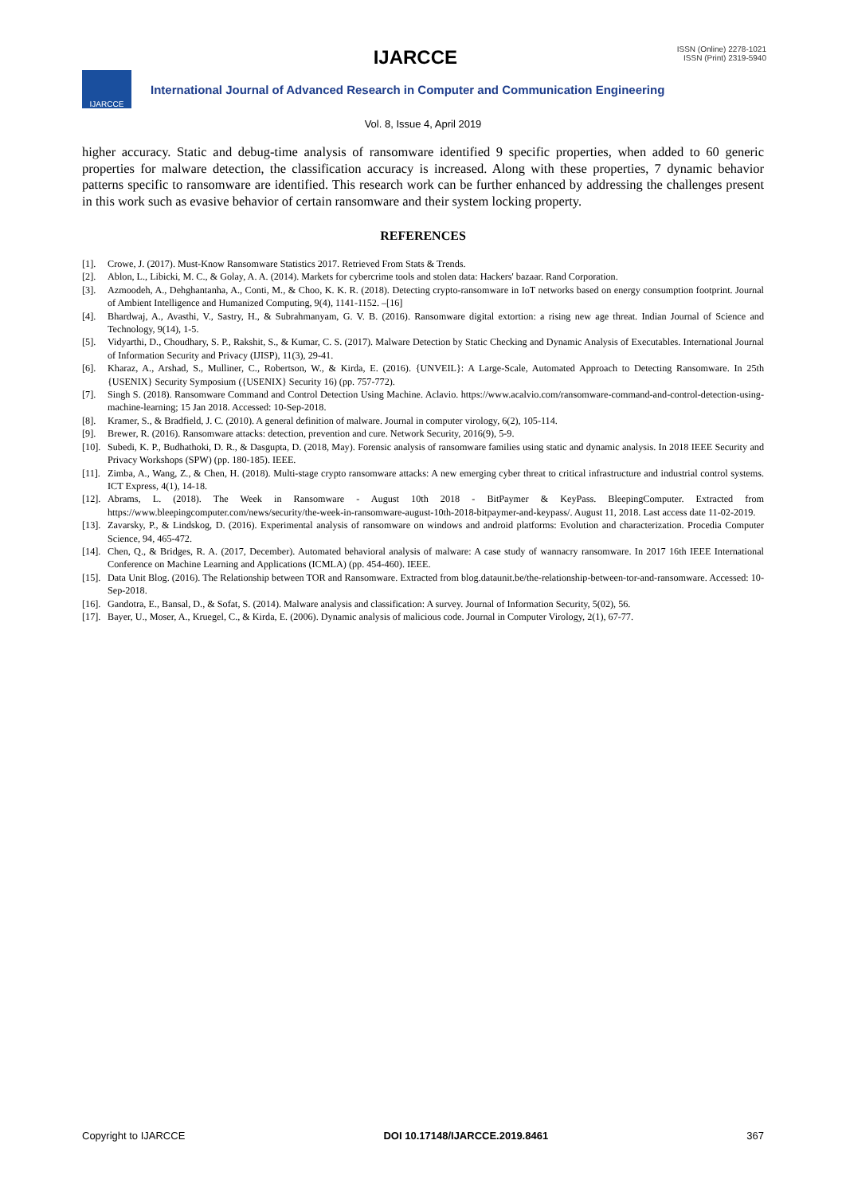IJARCCE
ISSN (Online) 2278-1021
ISSN (Print) 2319-5940
IJARCCE
International Journal of Advanced Research in Computer and Communication Engineering
Vol. 8, Issue 4, April 2019
higher accuracy. Static and debug-time analysis of ransomware identified 9 specific properties, when added to 60 generic properties for malware detection, the classification accuracy is increased. Along with these properties, 7 dynamic behavior patterns specific to ransomware are identified. This research work can be further enhanced by addressing the challenges present in this work such as evasive behavior of certain ransomware and their system locking property.
REFERENCES
[1]. Crowe, J. (2017). Must-Know Ransomware Statistics 2017. Retrieved From Stats & Trends.
[2]. Ablon, L., Libicki, M. C., & Golay, A. A. (2014). Markets for cybercrime tools and stolen data: Hackers' bazaar. Rand Corporation.
[3]. Azmoodeh, A., Dehghantanha, A., Conti, M., & Choo, K. K. R. (2018). Detecting crypto-ransomware in IoT networks based on energy consumption footprint. Journal of Ambient Intelligence and Humanized Computing, 9(4), 1141-1152. –[16]
[4]. Bhardwaj, A., Avasthi, V., Sastry, H., & Subrahmanyam, G. V. B. (2016). Ransomware digital extortion: a rising new age threat. Indian Journal of Science and Technology, 9(14), 1-5.
[5]. Vidyarthi, D., Choudhary, S. P., Rakshit, S., & Kumar, C. S. (2017). Malware Detection by Static Checking and Dynamic Analysis of Executables. International Journal of Information Security and Privacy (IJISP), 11(3), 29-41.
[6]. Kharaz, A., Arshad, S., Mulliner, C., Robertson, W., & Kirda, E. (2016). {UNVEIL}: A Large-Scale, Automated Approach to Detecting Ransomware. In 25th {USENIX} Security Symposium ({USENIX} Security 16) (pp. 757-772).
[7]. Singh S. (2018). Ransomware Command and Control Detection Using Machine. Aclavio. https://www.acalvio.com/ransomware-command-and-control-detection-using-machine-learning; 15 Jan 2018. Accessed: 10-Sep-2018.
[8]. Kramer, S., & Bradfield, J. C. (2010). A general definition of malware. Journal in computer virology, 6(2), 105-114.
[9]. Brewer, R. (2016). Ransomware attacks: detection, prevention and cure. Network Security, 2016(9), 5-9.
[10]. Subedi, K. P., Budhathoki, D. R., & Dasgupta, D. (2018, May). Forensic analysis of ransomware families using static and dynamic analysis. In 2018 IEEE Security and Privacy Workshops (SPW) (pp. 180-185). IEEE.
[11]. Zimba, A., Wang, Z., & Chen, H. (2018). Multi-stage crypto ransomware attacks: A new emerging cyber threat to critical infrastructure and industrial control systems. ICT Express, 4(1), 14-18.
[12]. Abrams, L. (2018). The Week in Ransomware - August 10th 2018 - BitPaymer & KeyPass. BleepingComputer. Extracted from https://www.bleepingcomputer.com/news/security/the-week-in-ransomware-august-10th-2018-bitpaymer-and-keypass/. August 11, 2018. Last access date 11-02-2019.
[13]. Zavarsky, P., & Lindskog, D. (2016). Experimental analysis of ransomware on windows and android platforms: Evolution and characterization. Procedia Computer Science, 94, 465-472.
[14]. Chen, Q., & Bridges, R. A. (2017, December). Automated behavioral analysis of malware: A case study of wannacry ransomware. In 2017 16th IEEE International Conference on Machine Learning and Applications (ICMLA) (pp. 454-460). IEEE.
[15]. Data Unit Blog. (2016). The Relationship between TOR and Ransomware. Extracted from blog.dataunit.be/the-relationship-between-tor-and-ransomware. Accessed: 10-Sep-2018.
[16]. Gandotra, E., Bansal, D., & Sofat, S. (2014). Malware analysis and classification: A survey. Journal of Information Security, 5(02), 56.
[17]. Bayer, U., Moser, A., Kruegel, C., & Kirda, E. (2006). Dynamic analysis of malicious code. Journal in Computer Virology, 2(1), 67-77.
Copyright to IJARCCE DOI 10.17148/IJARCCE.2019.8461 367